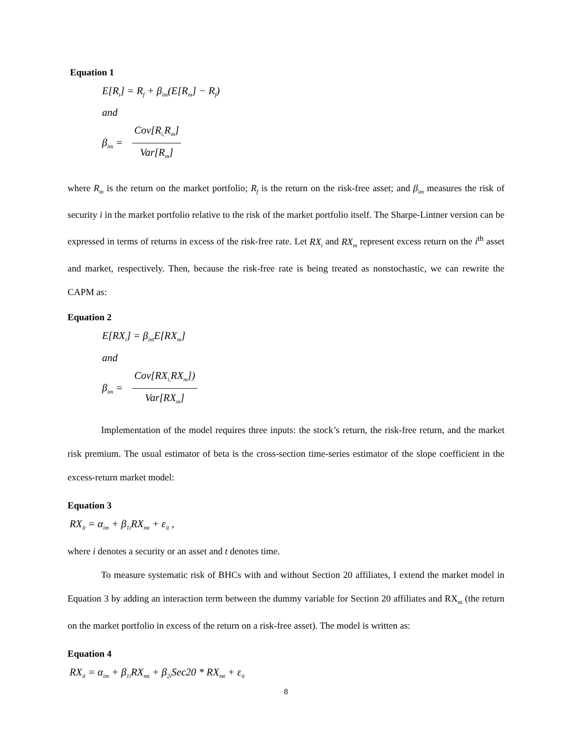Equation 1
E[R<sub>i</sub>] = R<sub>f</sub> + β<sub>im</sub>(E[R<sub>m</sub>] − R<sub>f</sub>)
and
β<sub>im</sub> = Cov[R<sub>i,</sub>R<sub>m</sub>] Var[R<sub>m</sub>]
where R<sub>m</sub> is the return on the market portfolio; R<sub>f</sub> is the return on the risk-free asset; and β<sub>im</sub> measures the risk of security i in the market portfolio relative to the risk of the market portfolio itself. The Sharpe-Lintner version can be expressed in terms of returns in excess of the risk-free rate. Let RX<sub>i</sub> and RX<sub>m</sub> represent excess return on the i<sup>th</sup> asset and market, respectively. Then, because the risk-free rate is being treated as nonstochastic, we can rewrite the CAPM as:
Equation 2
E[RX<sub>i</sub>] = β<sub>im</sub>E[RX<sub>m</sub>]
and
β<sub>im</sub> = Cov[RX<sub>i,</sub>RX<sub>m</sub>]) Var[RX<sub>m</sub>]
Implementation of the model requires three inputs: the stock’s return, the risk-free return, and the market risk premium. The usual estimator of beta is the cross-section time-series estimator of the slope coefficient in the excess-return market model:
Equation 3
RX<sub>it</sub> = α<sub>im</sub> + β<sub>1i</sub>RX<sub>mt</sub> + ε<sub>it</sub> ,
where i denotes a security or an asset and t denotes time.
To measure systematic risk of BHCs with and without Section 20 affiliates, I extend the market model in Equation 3 by adding an interaction term between the dummy variable for Section 20 affiliates and RX<sub>m</sub> (the return on the market portfolio in excess of the return on a risk-free asset). The model is written as:
Equation 4
RX<sub>it</sub> = α<sub>im</sub> + β<sub>1i</sub>RX<sub>mt</sub> + β<sub>2i</sub>Sec20 * RX<sub>mt</sub> + ε<sub>it</sub>
8